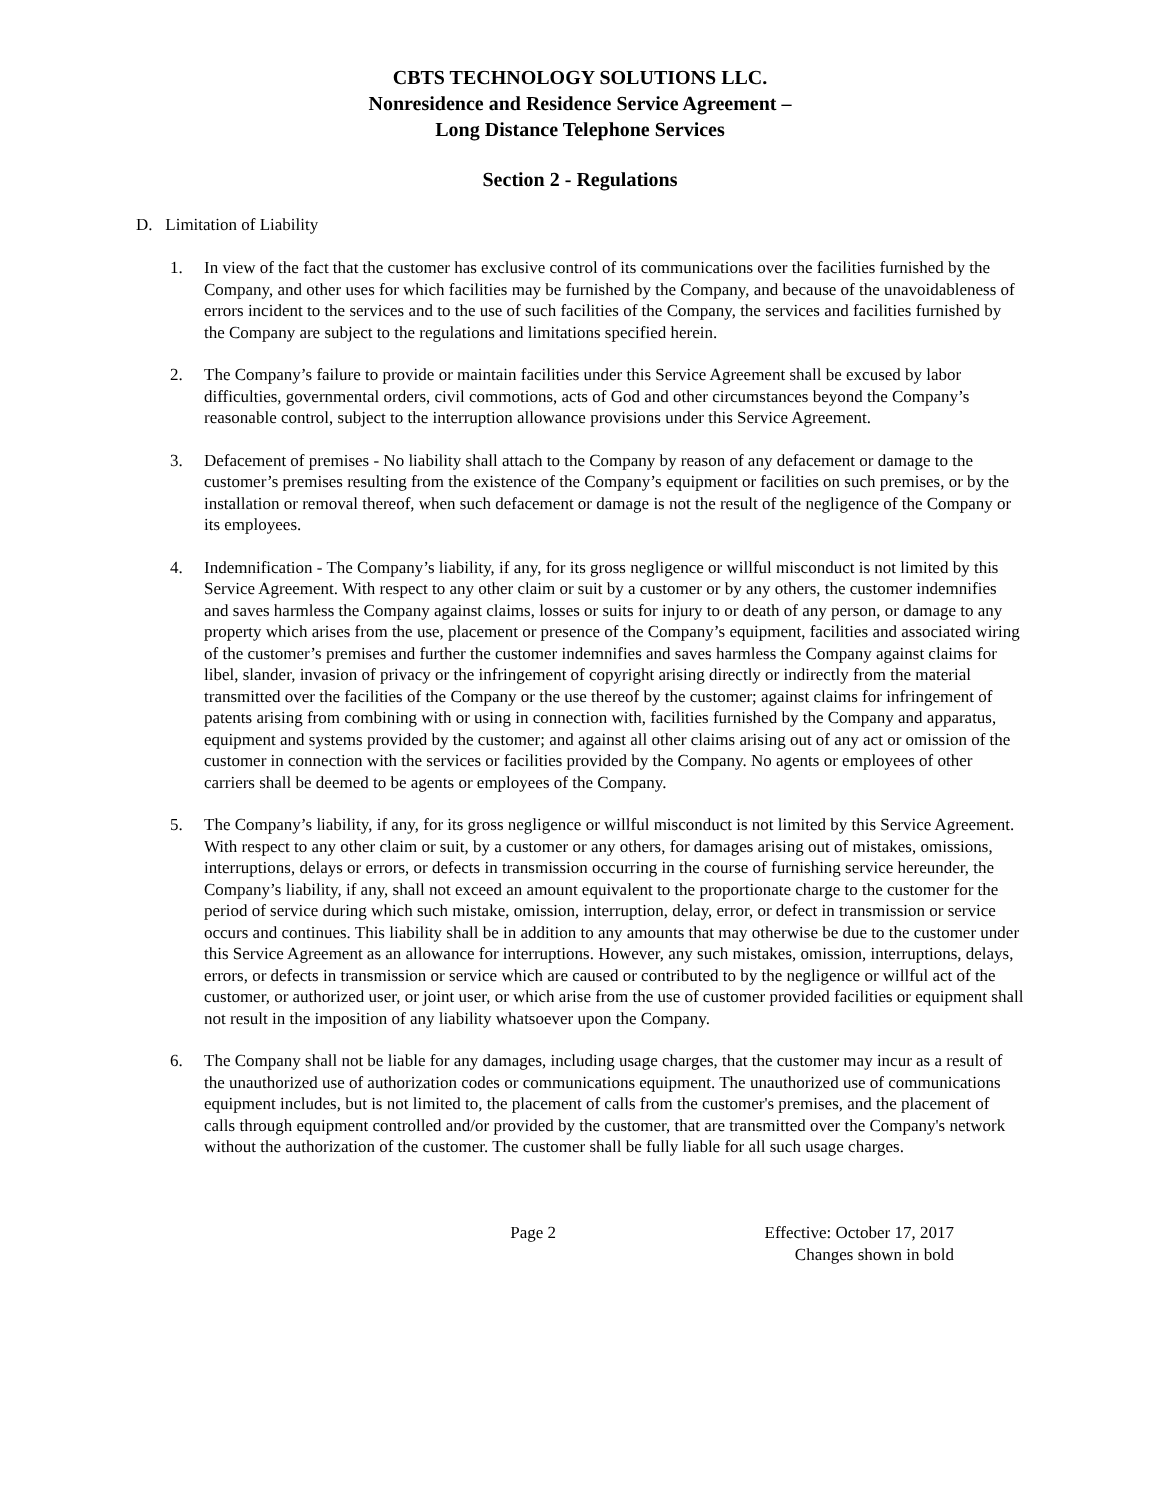CBTS TECHNOLOGY SOLUTIONS LLC.
Nonresidence and Residence Service Agreement –
Long Distance Telephone Services
Section 2 - Regulations
D. Limitation of Liability
1. In view of the fact that the customer has exclusive control of its communications over the facilities furnished by the Company, and other uses for which facilities may be furnished by the Company, and because of the unavoidableness of errors incident to the services and to the use of such facilities of the Company, the services and facilities furnished by the Company are subject to the regulations and limitations specified herein.
2. The Company’s failure to provide or maintain facilities under this Service Agreement shall be excused by labor difficulties, governmental orders, civil commotions, acts of God and other circumstances beyond the Company’s reasonable control, subject to the interruption allowance provisions under this Service Agreement.
3. Defacement of premises - No liability shall attach to the Company by reason of any defacement or damage to the customer’s premises resulting from the existence of the Company’s equipment or facilities on such premises, or by the installation or removal thereof, when such defacement or damage is not the result of the negligence of the Company or its employees.
4. Indemnification - The Company’s liability, if any, for its gross negligence or willful misconduct is not limited by this Service Agreement. With respect to any other claim or suit by a customer or by any others, the customer indemnifies and saves harmless the Company against claims, losses or suits for injury to or death of any person, or damage to any property which arises from the use, placement or presence of the Company’s equipment, facilities and associated wiring of the customer’s premises and further the customer indemnifies and saves harmless the Company against claims for libel, slander, invasion of privacy or the infringement of copyright arising directly or indirectly from the material transmitted over the facilities of the Company or the use thereof by the customer; against claims for infringement of patents arising from combining with or using in connection with, facilities furnished by the Company and apparatus, equipment and systems provided by the customer; and against all other claims arising out of any act or omission of the customer in connection with the services or facilities provided by the Company. No agents or employees of other carriers shall be deemed to be agents or employees of the Company.
5. The Company’s liability, if any, for its gross negligence or willful misconduct is not limited by this Service Agreement. With respect to any other claim or suit, by a customer or any others, for damages arising out of mistakes, omissions, interruptions, delays or errors, or defects in transmission occurring in the course of furnishing service hereunder, the Company’s liability, if any, shall not exceed an amount equivalent to the proportionate charge to the customer for the period of service during which such mistake, omission, interruption, delay, error, or defect in transmission or service occurs and continues. This liability shall be in addition to any amounts that may otherwise be due to the customer under this Service Agreement as an allowance for interruptions. However, any such mistakes, omission, interruptions, delays, errors, or defects in transmission or service which are caused or contributed to by the negligence or willful act of the customer, or authorized user, or joint user, or which arise from the use of customer provided facilities or equipment shall not result in the imposition of any liability whatsoever upon the Company.
6. The Company shall not be liable for any damages, including usage charges, that the customer may incur as a result of the unauthorized use of authorization codes or communications equipment. The unauthorized use of communications equipment includes, but is not limited to, the placement of calls from the customer's premises, and the placement of calls through equipment controlled and/or provided by the customer, that are transmitted over the Company's network without the authorization of the customer. The customer shall be fully liable for all such usage charges.
Page 2 Effective: October 17, 2017
Changes shown in bold